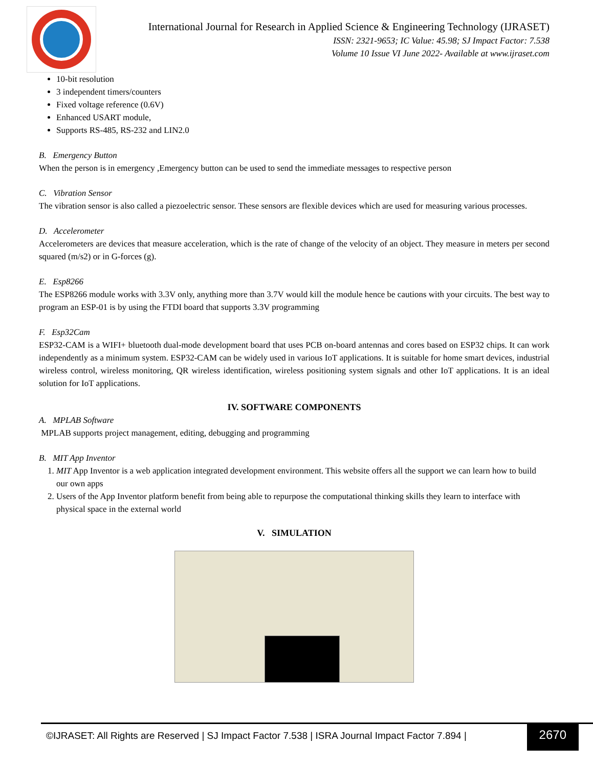International Journal for Research in Applied Science & Engineering Technology (IJRASET)
ISSN: 2321-9653; IC Value: 45.98; SJ Impact Factor: 7.538
Volume 10 Issue VI June 2022- Available at www.ijraset.com
10-bit resolution
3 independent timers/counters
Fixed voltage reference (0.6V)
Enhanced USART module,
Supports RS-485, RS-232 and LIN2.0
B. Emergency Button
When the person is in emergency ,Emergency button can be used to send the immediate messages to respective person
C. Vibration Sensor
The vibration sensor is also called a piezoelectric sensor. These sensors are flexible devices which are used for measuring various processes.
D. Accelerometer
Accelerometers are devices that measure acceleration, which is the rate of change of the velocity of an object. They measure in meters per second squared (m/s2) or in G-forces (g).
E. Esp8266
The ESP8266 module works with 3.3V only, anything more than 3.7V would kill the module hence be cautions with your circuits. The best way to program an ESP-01 is by using the FTDI board that supports 3.3V programming
F. Esp32Cam
ESP32-CAM is a WIFI+ bluetooth dual-mode development board that uses PCB on-board antennas and cores based on ESP32 chips. It can work independently as a minimum system. ESP32-CAM can be widely used in various IoT applications. It is suitable for home smart devices, industrial wireless control, wireless monitoring, QR wireless identification, wireless positioning system signals and other IoT applications. It is an ideal solution for IoT applications.
IV. SOFTWARE COMPONENTS
A. MPLAB Software
MPLAB supports project management, editing, debugging and programming
B. MIT App Inventor
1. MIT App Inventor is a web application integrated development environment. This website offers all the support we can learn how to build our own apps
2. Users of the App Inventor platform benefit from being able to repurpose the computational thinking skills they learn to interface with physical space in the external world
V. SIMULATION
©IJRASET: All Rights are Reserved | SJ Impact Factor 7.538 | ISRA Journal Impact Factor 7.894 |
2670